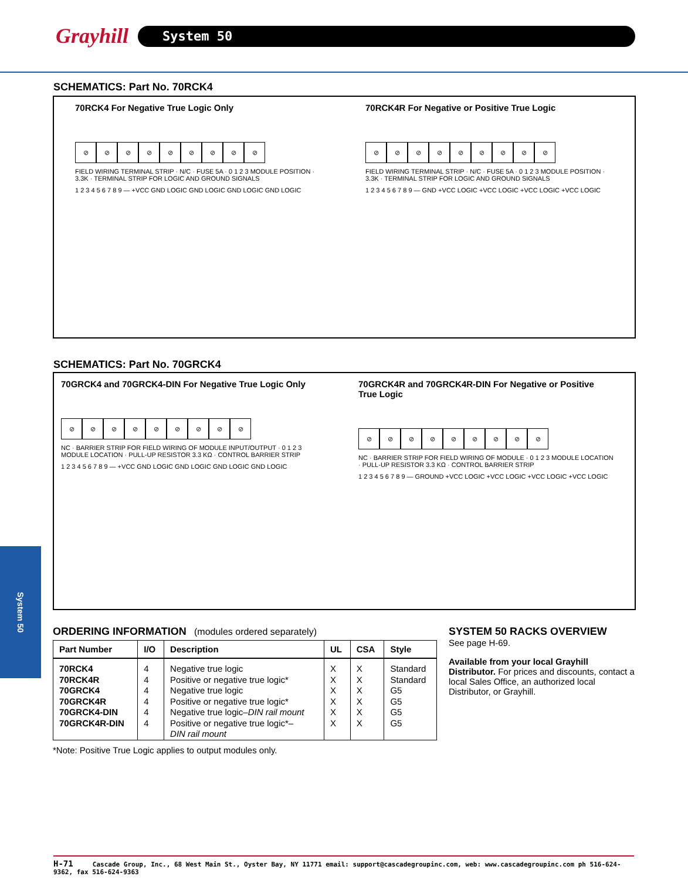Grayhill System 50
SCHEMATICS: Part No. 70RCK4
70RCK4 For Negative True Logic Only
⊘ ⊘ ⊘ ⊘ ⊘ ⊘ ⊘ ⊘ ⊘
FIELD WIRING TERMINAL STRIP · N/C · FUSE 5A · 0 1 2 3 MODULE POSITION · 3.3K · TERMINAL STRIP FOR LOGIC AND GROUND SIGNALS
1 2 3 4 5 6 7 8 9 — +VCC GND LOGIC GND LOGIC GND LOGIC GND LOGIC
70RCK4R For Negative or Positive True Logic
⊘ ⊘ ⊘ ⊘ ⊘ ⊘ ⊘ ⊘ ⊘
FIELD WIRING TERMINAL STRIP · N/C · FUSE 5A · 0 1 2 3 MODULE POSITION · 3.3K · TERMINAL STRIP FOR LOGIC AND GROUND SIGNALS
1 2 3 4 5 6 7 8 9 — GND +VCC LOGIC +VCC LOGIC +VCC LOGIC +VCC LOGIC
SCHEMATICS: Part No. 70GRCK4
70GRCK4 and 70GRCK4-DIN For Negative True Logic Only
⊘ ⊘ ⊘ ⊘ ⊘ ⊘ ⊘ ⊘ ⊘
NC · BARRIER STRIP FOR FIELD WIRING OF MODULE INPUT/OUTPUT · 0 1 2 3 MODULE LOCATION · PULL-UP RESISTOR 3.3 KΩ · CONTROL BARRIER STRIP
1 2 3 4 5 6 7 8 9 — +VCC GND LOGIC GND LOGIC GND LOGIC GND LOGIC
70GRCK4R and 70GRCK4R-DIN For Negative or Positive True Logic
⊘ ⊘ ⊘ ⊘ ⊘ ⊘ ⊘ ⊘ ⊘
NC · BARRIER STRIP FOR FIELD WIRING OF MODULE · 0 1 2 3 MODULE LOCATION · PULL-UP RESISTOR 3.3 KΩ · CONTROL BARRIER STRIP
1 2 3 4 5 6 7 8 9 — GROUND +VCC LOGIC +VCC LOGIC +VCC LOGIC +VCC LOGIC
System 50
ORDERING INFORMATION (modules ordered separately)
| Part Number | I/O | Description | UL | CSA | Style |
| --- | --- | --- | --- | --- | --- |
| 70RCK4 70RCK4R 70GRCK4 70GRCK4R 70GRCK4-DIN 70GRCK4R-DIN | 4 4 4 4 4 4 | Negative true logic Positive or negative true logic* Negative true logic Positive or negative true logic* Negative true logic– DIN rail mount Positive or negative true logic*– DIN rail mount | X X X X X X | X X X X X X | Standard Standard G5 G5 G5 G5 |
*Note: Positive True Logic applies to output modules only.
SYSTEM 50 RACKS OVERVIEW
See page H-69.
Available from your local Grayhill Distributor. For prices and discounts, contact a local Sales Office, an authorized local Distributor, or Grayhill.
H-71 Cascade Group, Inc., 68 West Main St., Oyster Bay, NY 11771 email: support@cascadegroupinc.com, web: www.cascadegroupinc.com ph 516-624-9362, fax 516-624-9363